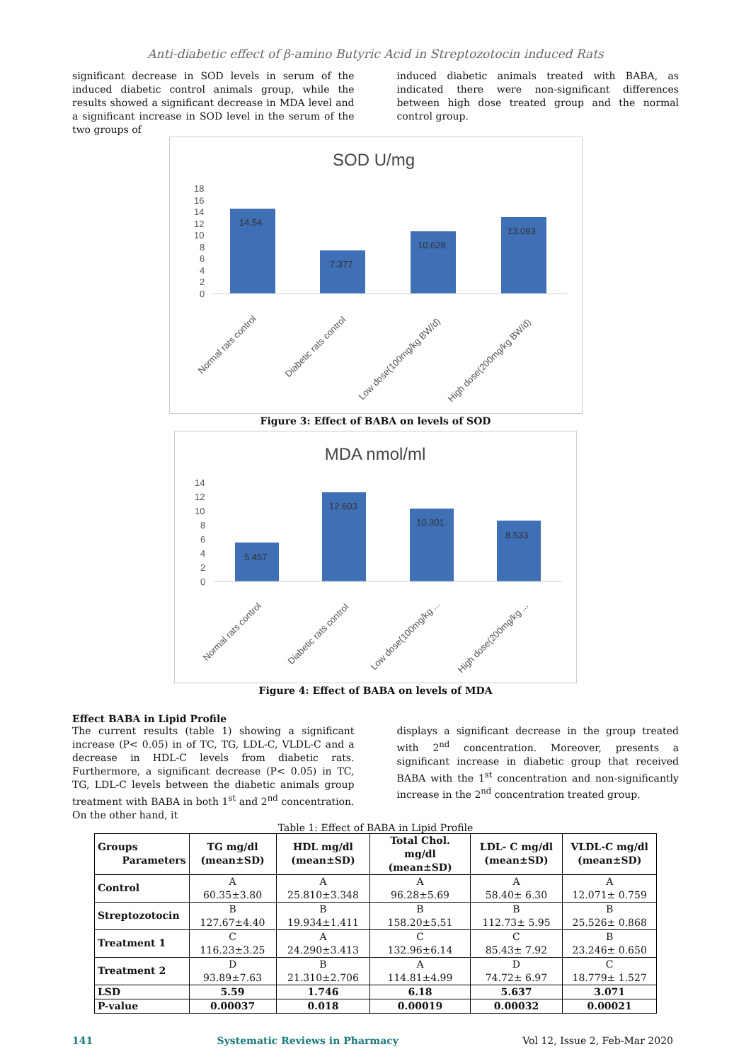Anti-diabetic effect of β-amino Butyric Acid in Streptozotocin induced Rats
significant decrease in SOD levels in serum of the induced diabetic control animals group, while the results showed a significant decrease in MDA level and a significant increase in SOD level in the serum of the two groups of
induced diabetic animals treated with BABA, as indicated there were non-significant differences between high dose treated group and the normal control group.
SOD U/mg
0
2
4
6
8
10
12
14
16
18
14.54
7.377
10.628
13.093
Normal rats control
Diabetic rats control
Low dose(100mg/kg BW/d)
High dose(200mg/kg BW/d)
Figure 3: Effect of BABA on levels of SOD
MDA nmol/ml
0
2
4
6
8
10
12
14
5.457
12.603
10.301
8.533
Normal rats control
Diabetic rats control
Low dose(100mg/kg ...
High dose(200mg/kg ...
Figure 4: Effect of BABA on levels of MDA
Effect BABA in Lipid Profile
The current results (table 1) showing a significant increase (P< 0.05) in of TC, TG, LDL-C, VLDL-C and a decrease in HDL-C levels from diabetic rats. Furthermore, a significant decrease (P< 0.05) in TC, TG, LDL-C levels between the diabetic animals group treatment with BABA in both 1<sup>st</sup> and 2<sup>nd</sup> concentration. On the other hand, it
displays a significant decrease in the group treated with 2<sup>nd</sup> concentration. Moreover, presents a significant increase in diabetic group that received BABA with the 1<sup>st</sup> concentration and non-significantly increase in the 2<sup>nd</sup> concentration treated group.
Table 1: Effect of BABA in Lipid Profile
| Groups Parameters | TG mg/dl (mean±SD) | HDL mg/dl (mean±SD) | Total Chol. mg/dl (mean±SD) | LDL- C mg/dl (mean±SD) | VLDL-C mg/dl (mean±SD) |
| --- | --- | --- | --- | --- | --- |
| Control | A 60.35±3.80 | A 25.810±3.348 | A 96.28±5.69 | A 58.40± 6.30 | A 12.071± 0.759 |
| Streptozotocin | B 127.67±4.40 | B 19.934±1.411 | B 158.20±5.51 | B 112.73± 5.95 | B 25.526± 0.868 |
| Treatment 1 | C 116.23±3.25 | A 24.290±3.413 | C 132.96±6.14 | C 85.43± 7.92 | B 23.246± 0.650 |
| Treatment 2 | D 93.89±7.63 | B 21.310±2.706 | A 114.81±4.99 | D 74.72± 6.97 | C 18.779± 1.527 |
| LSD | 5.59 | 1.746 | 6.18 | 5.637 | 3.071 |
| P-value | 0.00037 | 0.018 | 0.00019 | 0.00032 | 0.00021 |
141 Systematic Reviews in Pharmacy Vol 12, Issue 2, Feb-Mar 2020